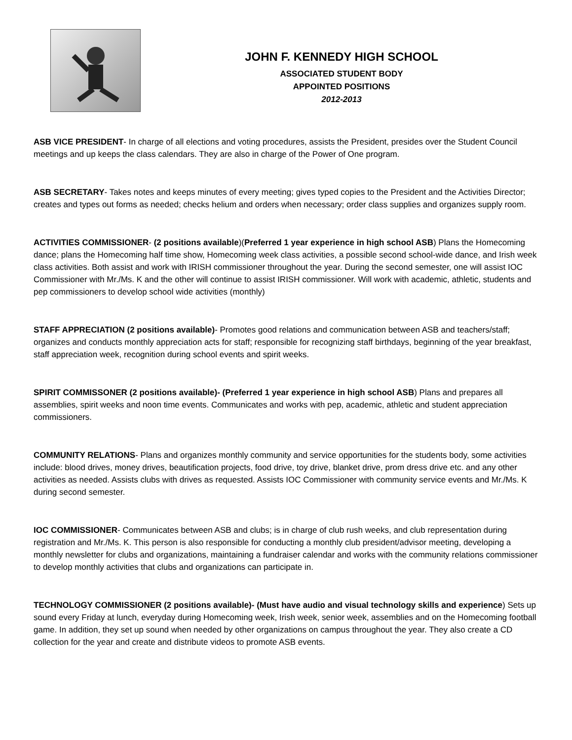JOHN F. KENNEDY HIGH SCHOOL
ASSOCIATED STUDENT BODY
APPOINTED POSITIONS
2012-2013
ASB VICE PRESIDENT- In charge of all elections and voting procedures, assists the President, presides over the Student Council meetings and up keeps the class calendars. They are also in charge of the Power of One program.
ASB SECRETARY- Takes notes and keeps minutes of every meeting; gives typed copies to the President and the Activities Director; creates and types out forms as needed; checks helium and orders when necessary; order class supplies and organizes supply room.
ACTIVITIES COMMISSIONER- (2 positions available)(Preferred 1 year experience in high school ASB) Plans the Homecoming dance; plans the Homecoming half time show, Homecoming week class activities, a possible second school-wide dance, and Irish week class activities. Both assist and work with IRISH commissioner throughout the year. During the second semester, one will assist IOC Commissioner with Mr./Ms. K and the other will continue to assist IRISH commissioner. Will work with academic, athletic, students and pep commissioners to develop school wide activities (monthly)
STAFF APPRECIATION (2 positions available)- Promotes good relations and communication between ASB and teachers/staff; organizes and conducts monthly appreciation acts for staff; responsible for recognizing staff birthdays, beginning of the year breakfast, staff appreciation week, recognition during school events and spirit weeks.
SPIRIT COMMISSONER (2 positions available)- (Preferred 1 year experience in high school ASB) Plans and prepares all assemblies, spirit weeks and noon time events. Communicates and works with pep, academic, athletic and student appreciation commissioners.
COMMUNITY RELATIONS- Plans and organizes monthly community and service opportunities for the students body, some activities include: blood drives, money drives, beautification projects, food drive, toy drive, blanket drive, prom dress drive etc. and any other activities as needed. Assists clubs with drives as requested. Assists IOC Commissioner with community service events and Mr./Ms. K during second semester.
IOC COMMISSIONER- Communicates between ASB and clubs; is in charge of club rush weeks, and club representation during registration and Mr./Ms. K. This person is also responsible for conducting a monthly club president/advisor meeting, developing a monthly newsletter for clubs and organizations, maintaining a fundraiser calendar and works with the community relations commissioner to develop monthly activities that clubs and organizations can participate in.
TECHNOLOGY COMMISSIONER (2 positions available)- (Must have audio and visual technology skills and experience) Sets up sound every Friday at lunch, everyday during Homecoming week, Irish week, senior week, assemblies and on the Homecoming football game. In addition, they set up sound when needed by other organizations on campus throughout the year. They also create a CD collection for the year and create and distribute videos to promote ASB events.